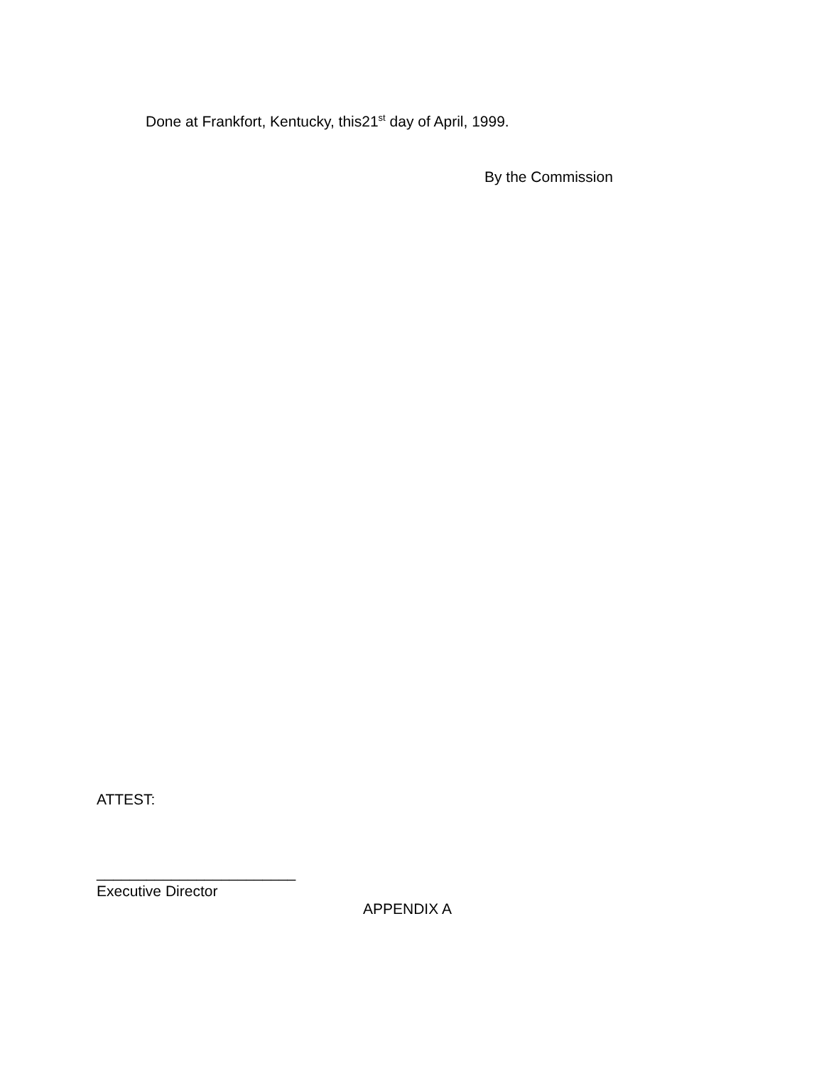Done at Frankfort, Kentucky, this21<sup>st</sup> day of April, 1999.
By the Commission
ATTEST:
________________________
Executive Director
APPENDIX A